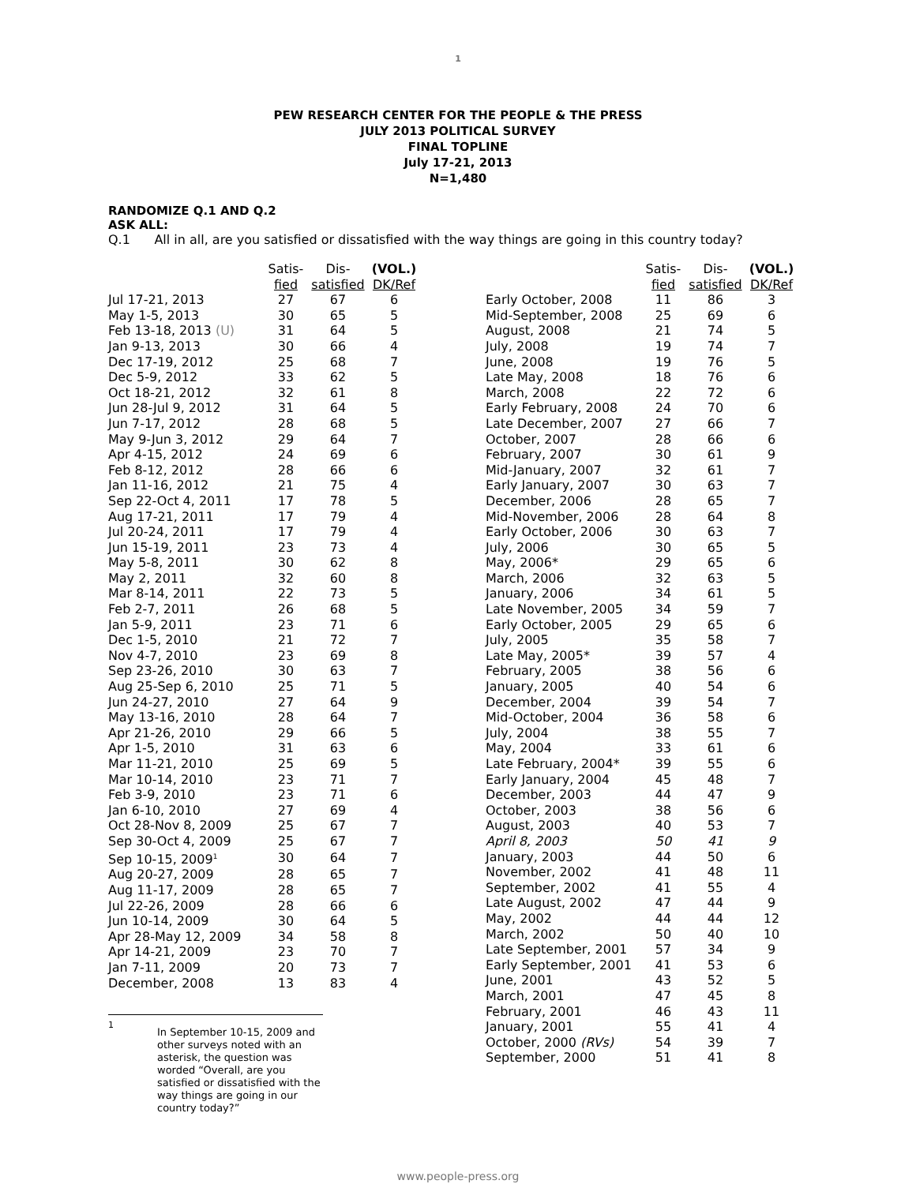1
PEW RESEARCH CENTER FOR THE PEOPLE & THE PRESS
JULY 2013 POLITICAL SURVEY
FINAL TOPLINE
July 17-21, 2013
N=1,480
RANDOMIZE Q.1 AND Q.2
ASK ALL:
Q.1 All in all, are you satisfied or dissatisfied with the way things are going in this country today?
| | Satis- fied | Dis- satisfied | (VOL.) DK/Ref |
| --- | --- | --- | --- |
| Jul 17-21, 2013 | 27 | 67 | 6 |
| May 1-5, 2013 | 30 | 65 | 5 |
| Feb 13-18, 2013 (U) | 31 | 64 | 5 |
| Jan 9-13, 2013 | 30 | 66 | 4 |
| Dec 17-19, 2012 | 25 | 68 | 7 |
| Dec 5-9, 2012 | 33 | 62 | 5 |
| Oct 18-21, 2012 | 32 | 61 | 8 |
| Jun 28-Jul 9, 2012 | 31 | 64 | 5 |
| Jun 7-17, 2012 | 28 | 68 | 5 |
| May 9-Jun 3, 2012 | 29 | 64 | 7 |
| Apr 4-15, 2012 | 24 | 69 | 6 |
| Feb 8-12, 2012 | 28 | 66 | 6 |
| Jan 11-16, 2012 | 21 | 75 | 4 |
| Sep 22-Oct 4, 2011 | 17 | 78 | 5 |
| Aug 17-21, 2011 | 17 | 79 | 4 |
| Jul 20-24, 2011 | 17 | 79 | 4 |
| Jun 15-19, 2011 | 23 | 73 | 4 |
| May 5-8, 2011 | 30 | 62 | 8 |
| May 2, 2011 | 32 | 60 | 8 |
| Mar 8-14, 2011 | 22 | 73 | 5 |
| Feb 2-7, 2011 | 26 | 68 | 5 |
| Jan 5-9, 2011 | 23 | 71 | 6 |
| Dec 1-5, 2010 | 21 | 72 | 7 |
| Nov 4-7, 2010 | 23 | 69 | 8 |
| Sep 23-26, 2010 | 30 | 63 | 7 |
| Aug 25-Sep 6, 2010 | 25 | 71 | 5 |
| Jun 24-27, 2010 | 27 | 64 | 9 |
| May 13-16, 2010 | 28 | 64 | 7 |
| Apr 21-26, 2010 | 29 | 66 | 5 |
| Apr 1-5, 2010 | 31 | 63 | 6 |
| Mar 11-21, 2010 | 25 | 69 | 5 |
| Mar 10-14, 2010 | 23 | 71 | 7 |
| Feb 3-9, 2010 | 23 | 71 | 6 |
| Jan 6-10, 2010 | 27 | 69 | 4 |
| Oct 28-Nov 8, 2009 | 25 | 67 | 7 |
| Sep 30-Oct 4, 2009 | 25 | 67 | 7 |
| Sep 10-15, 2009<sup>1</sup> | 30 | 64 | 7 |
| Aug 20-27, 2009 | 28 | 65 | 7 |
| Aug 11-17, 2009 | 28 | 65 | 7 |
| Jul 22-26, 2009 | 28 | 66 | 6 |
| Jun 10-14, 2009 | 30 | 64 | 5 |
| Apr 28-May 12, 2009 | 34 | 58 | 8 |
| Apr 14-21, 2009 | 23 | 70 | 7 |
| Jan 7-11, 2009 | 20 | 73 | 7 |
| December, 2008 | 13 | 83 | 4 |
<sup>1</sup>
In September 10-15, 2009 and other surveys noted with an asterisk, the question was worded “Overall, are you satisfied or dissatisfied with the way things are going in our country today?”
| | Satis- fied | Dis- satisfied | (VOL.) DK/Ref |
| --- | --- | --- | --- |
| Early October, 2008 | 11 | 86 | 3 |
| Mid-September, 2008 | 25 | 69 | 6 |
| August, 2008 | 21 | 74 | 5 |
| July, 2008 | 19 | 74 | 7 |
| June, 2008 | 19 | 76 | 5 |
| Late May, 2008 | 18 | 76 | 6 |
| March, 2008 | 22 | 72 | 6 |
| Early February, 2008 | 24 | 70 | 6 |
| Late December, 2007 | 27 | 66 | 7 |
| October, 2007 | 28 | 66 | 6 |
| February, 2007 | 30 | 61 | 9 |
| Mid-January, 2007 | 32 | 61 | 7 |
| Early January, 2007 | 30 | 63 | 7 |
| December, 2006 | 28 | 65 | 7 |
| Mid-November, 2006 | 28 | 64 | 8 |
| Early October, 2006 | 30 | 63 | 7 |
| July, 2006 | 30 | 65 | 5 |
| May, 2006* | 29 | 65 | 6 |
| March, 2006 | 32 | 63 | 5 |
| January, 2006 | 34 | 61 | 5 |
| Late November, 2005 | 34 | 59 | 7 |
| Early October, 2005 | 29 | 65 | 6 |
| July, 2005 | 35 | 58 | 7 |
| Late May, 2005* | 39 | 57 | 4 |
| February, 2005 | 38 | 56 | 6 |
| January, 2005 | 40 | 54 | 6 |
| December, 2004 | 39 | 54 | 7 |
| Mid-October, 2004 | 36 | 58 | 6 |
| July, 2004 | 38 | 55 | 7 |
| May, 2004 | 33 | 61 | 6 |
| Late February, 2004* | 39 | 55 | 6 |
| Early January, 2004 | 45 | 48 | 7 |
| December, 2003 | 44 | 47 | 9 |
| October, 2003 | 38 | 56 | 6 |
| August, 2003 | 40 | 53 | 7 |
| April 8, 2003 | 50 | 41 | 9 |
| January, 2003 | 44 | 50 | 6 |
| November, 2002 | 41 | 48 | 11 |
| September, 2002 | 41 | 55 | 4 |
| Late August, 2002 | 47 | 44 | 9 |
| May, 2002 | 44 | 44 | 12 |
| March, 2002 | 50 | 40 | 10 |
| Late September, 2001 | 57 | 34 | 9 |
| Early September, 2001 | 41 | 53 | 6 |
| June, 2001 | 43 | 52 | 5 |
| March, 2001 | 47 | 45 | 8 |
| February, 2001 | 46 | 43 | 11 |
| January, 2001 | 55 | 41 | 4 |
| October, 2000 (RVs) | 54 | 39 | 7 |
| September, 2000 | 51 | 41 | 8 |
www.people-press.org